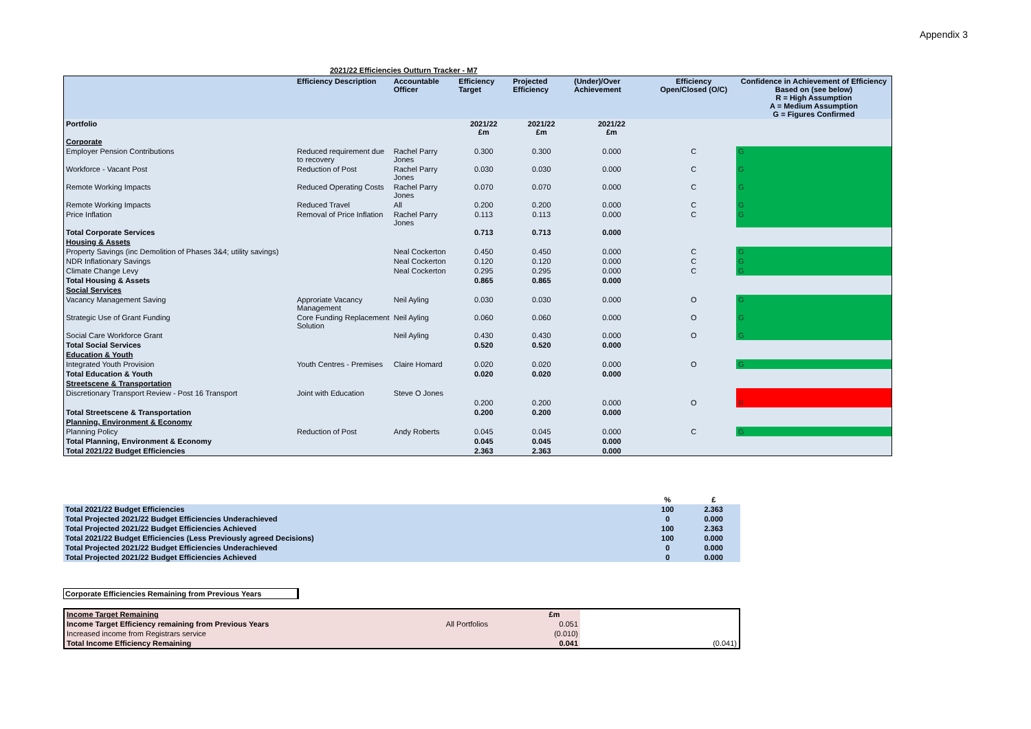Appendix 3
2021/22 Efficiencies Outturn Tracker - M7
| | Efficiency Description | Accountable Officer | Efficiency Target | Projected Efficiency | (Under)/Over Achievement | Efficiency Open/Closed (O/C) | Confidence in Achievement of Efficiency Based on (see below) R = High Assumption A = Medium Assumption G = Figures Confirmed |
| --- | --- | --- | --- | --- | --- | --- | --- |
| Portfolio | | | 2021/22 £m | 2021/22 £m | 2021/22 £m | | |
| Corporate | | | | | | | |
| Employer Pension Contributions | Reduced requirement due to recovery | Rachel Parry Jones | 0.300 | 0.300 | 0.000 | C | G |
| Workforce - Vacant Post | Reduction of Post | Rachel Parry Jones | 0.030 | 0.030 | 0.000 | C | G |
| Remote Working Impacts | Reduced Operating Costs | Rachel Parry Jones | 0.070 | 0.070 | 0.000 | C | G |
| Remote Working Impacts | Reduced Travel | All | 0.200 | 0.200 | 0.000 | C | G |
| Price Inflation | Removal of Price Inflation | Rachel Parry Jones | 0.113 | 0.113 | 0.000 | C | G |
| Total Corporate Services | | | 0.713 | 0.713 | 0.000 | | |
| Housing & Assets | | | | | | | |
| Property Savings (inc Demolition of Phases 3&4; utility savings) | | Neal Cockerton | 0.450 | 0.450 | 0.000 | C | G |
| NDR Inflationary Savings | | Neal Cockerton | 0.120 | 0.120 | 0.000 | C | G |
| Climate Change Levy | | Neal Cockerton | 0.295 | 0.295 | 0.000 | C | G |
| Total Housing & Assets | | | 0.865 | 0.865 | 0.000 | | |
| Social Services | | | | | | | |
| Vacancy Management Saving | Approriate Vacancy Management | Neil Ayling | 0.030 | 0.030 | 0.000 | O | G |
| Strategic Use of Grant Funding | Core Funding Replacement Solution | Neil Ayling | 0.060 | 0.060 | 0.000 | O | G |
| Social Care Workforce Grant | | Neil Ayling | 0.430 | 0.430 | 0.000 | O | G |
| Total Social Services | | | 0.520 | 0.520 | 0.000 | | |
| Education & Youth | | | | | | | |
| Integrated Youth Provision | Youth Centres - Premises | Claire Homard | 0.020 | 0.020 | 0.000 | O | G |
| Total Education & Youth | | | 0.020 | 0.020 | 0.000 | | |
| Streetscene & Transportation | | | | | | | |
| Discretionary Transport Review - Post 16 Transport | Joint with Education | Steve O Jones | 0.200 | 0.200 | 0.000 | O | R |
| Total Streetscene & Transportation | | | 0.200 | 0.200 | 0.000 | | |
| Planning, Environment & Economy | | | | | | | |
| Planning Policy | Reduction of Post | Andy Roberts | 0.045 | 0.045 | 0.000 | C | G |
| Total Planning, Environment & Economy | | | 0.045 | 0.045 | 0.000 | | |
| Total 2021/22 Budget Efficiencies | | | 2.363 | 2.363 | 0.000 | | |
| | % | £ |
| Total 2021/22 Budget Efficiencies | 100 | 2.363 |
| Total Projected 2021/22 Budget Efficiencies Underachieved | 0 | 0.000 |
| Total Projected 2021/22 Budget Efficiencies Achieved | 100 | 2.363 |
| Total 2021/22 Budget Efficiencies (Less Previously agreed Decisions) | 100 | 0.000 |
| Total Projected 2021/22 Budget Efficiencies Underachieved | 0 | 0.000 |
| Total Projected 2021/22 Budget Efficiencies Achieved | 0 | 0.000 |
Corporate Efficiencies Remaining from Previous Years
| Income Target Remaining | | £m | |
| Income Target Efficiency remaining from Previous Years | All Portfolios | 0.051 | |
| Increased income from Registrars service | | (0.010) | |
| Total Income Efficiency Remaining | | 0.041 | (0.041) |